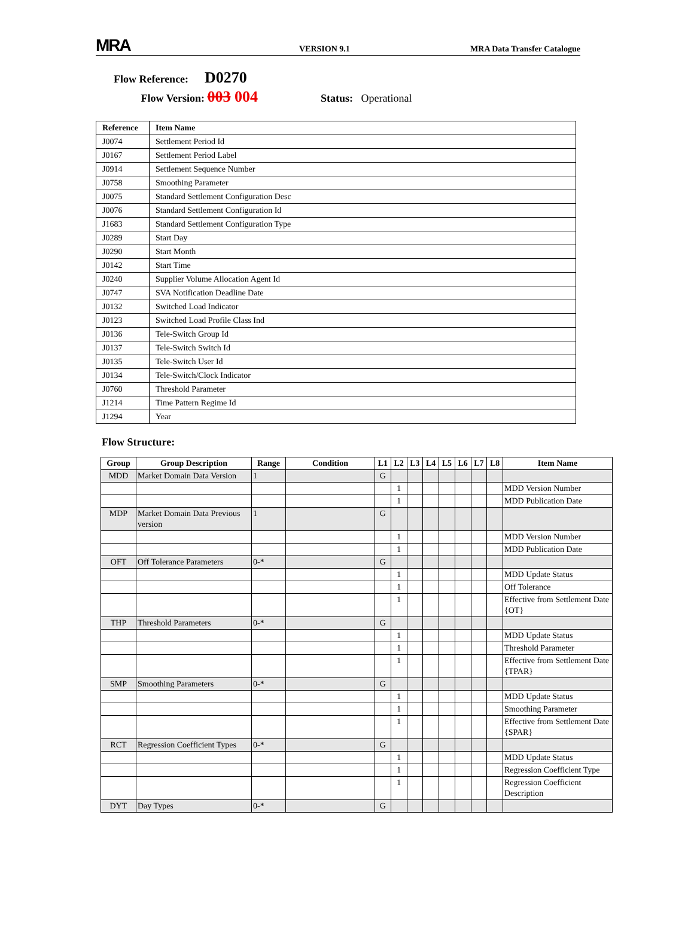MRA
VERSION 9.1
MRA Data Transfer Catalogue
Flow Reference: D0270
Flow Version: 003 004 Status: Operational
| Reference | Item Name |
| --- | --- |
| J0074 | Settlement Period Id |
| J0167 | Settlement Period Label |
| J0914 | Settlement Sequence Number |
| J0758 | Smoothing Parameter |
| J0075 | Standard Settlement Configuration Desc |
| J0076 | Standard Settlement Configuration Id |
| J1683 | Standard Settlement Configuration Type |
| J0289 | Start Day |
| J0290 | Start Month |
| J0142 | Start Time |
| J0240 | Supplier Volume Allocation Agent Id |
| J0747 | SVA Notification Deadline Date |
| J0132 | Switched Load Indicator |
| J0123 | Switched Load Profile Class Ind |
| J0136 | Tele-Switch Group Id |
| J0137 | Tele-Switch Switch Id |
| J0135 | Tele-Switch User Id |
| J0134 | Tele-Switch/Clock Indicator |
| J0760 | Threshold Parameter |
| J1214 | Time Pattern Regime Id |
| J1294 | Year |
Flow Structure:
| Group | Group Description | Range | Condition | L1 | L2 | L3 | L4 | L5 | L6 | L7 | L8 | Item Name |
| --- | --- | --- | --- | --- | --- | --- | --- | --- | --- | --- | --- | --- |
| MDD | Market Domain Data Version | 1 | | G | | | | | | | | |
| | | | | | 1 | | | | | | | MDD Version Number |
| | | | | | 1 | | | | | | | MDD Publication Date |
| MDP | Market Domain Data Previous version | 1 | | G | | | | | | | | |
| | | | | | 1 | | | | | | | MDD Version Number |
| | | | | | 1 | | | | | | | MDD Publication Date |
| OFT | Off Tolerance Parameters | 0-* | | G | | | | | | | | |
| | | | | | 1 | | | | | | | MDD Update Status |
| | | | | | 1 | | | | | | | Off Tolerance |
| | | | | | 1 | | | | | | | Effective from Settlement Date {OT} |
| THP | Threshold Parameters | 0-* | | G | | | | | | | | |
| | | | | | 1 | | | | | | | MDD Update Status |
| | | | | | 1 | | | | | | | Threshold Parameter |
| | | | | | 1 | | | | | | | Effective from Settlement Date {TPAR} |
| SMP | Smoothing Parameters | 0-* | | G | | | | | | | | |
| | | | | | 1 | | | | | | | MDD Update Status |
| | | | | | 1 | | | | | | | Smoothing Parameter |
| | | | | | 1 | | | | | | | Effective from Settlement Date {SPAR} |
| RCT | Regression Coefficient Types | 0-* | | G | | | | | | | | |
| | | | | | 1 | | | | | | | MDD Update Status |
| | | | | | 1 | | | | | | | Regression Coefficient Type |
| | | | | | 1 | | | | | | | Regression Coefficient Description |
| DYT | Day Types | 0-* | | G | | | | | | | | |